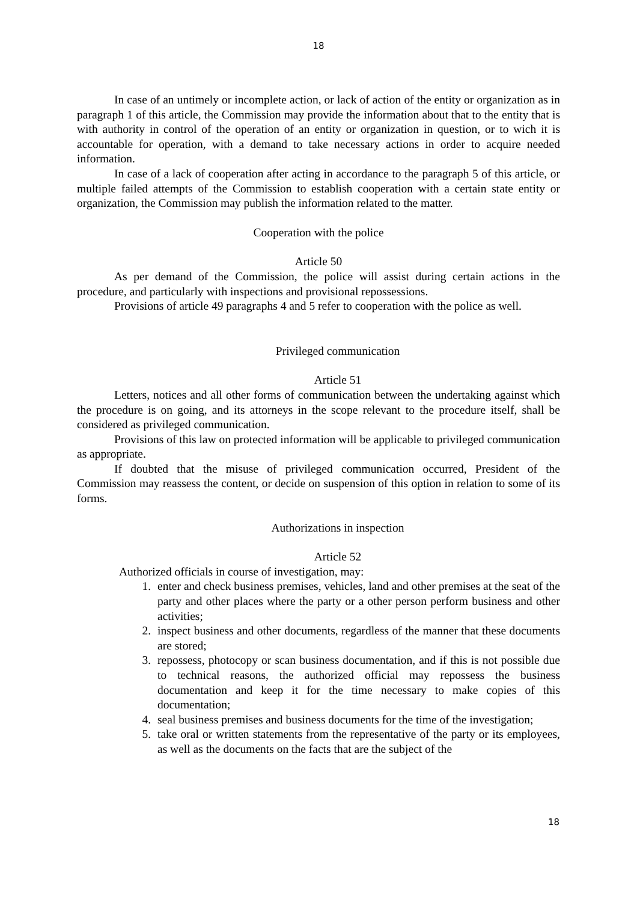18
In case of an untimely or incomplete action, or lack of action of the entity or organization as in paragraph 1 of this article, the Commission may provide the information about that to the entity that is with authority in control of the operation of an entity or organization in question, or to wich it is accountable for operation, with a demand to take necessary actions in order to acquire needed information.
In case of a lack of cooperation after acting in accordance to the paragraph 5 of this article, or multiple failed attempts of the Commission to establish cooperation with a certain state entity or organization, the Commission may publish the information related to the matter.
Cooperation with the police
Article 50
As per demand of the Commission, the police will assist during certain actions in the procedure, and particularly with inspections and provisional repossessions.
Provisions of article 49 paragraphs 4 and 5 refer to cooperation with the police as well.
Privileged communication
Article 51
Letters, notices and all other forms of communication between the undertaking against which the procedure is on going, and its attorneys in the scope relevant to the procedure itself, shall be considered as privileged communication.
Provisions of this law on protected information will be applicable to privileged communication as appropriate.
If doubted that the misuse of privileged communication occurred, President of the Commission may reassess the content, or decide on suspension of this option in relation to some of its forms.
Authorizations in inspection
Article 52
Authorized officials in course of investigation, may:
1. enter and check business premises, vehicles, land and other premises at the seat of the party and other places where the party or a other person perform business and other activities;
2. inspect business and other documents, regardless of the manner that these documents are stored;
3. repossess, photocopy or scan business documentation, and if this is not possible due to technical reasons, the authorized official may repossess the business documentation and keep it for the time necessary to make copies of this documentation;
4. seal business premises and business documents for the time of the investigation;
5. take oral or written statements from the representative of the party or its employees, as well as the documents on the facts that are the subject of the
18